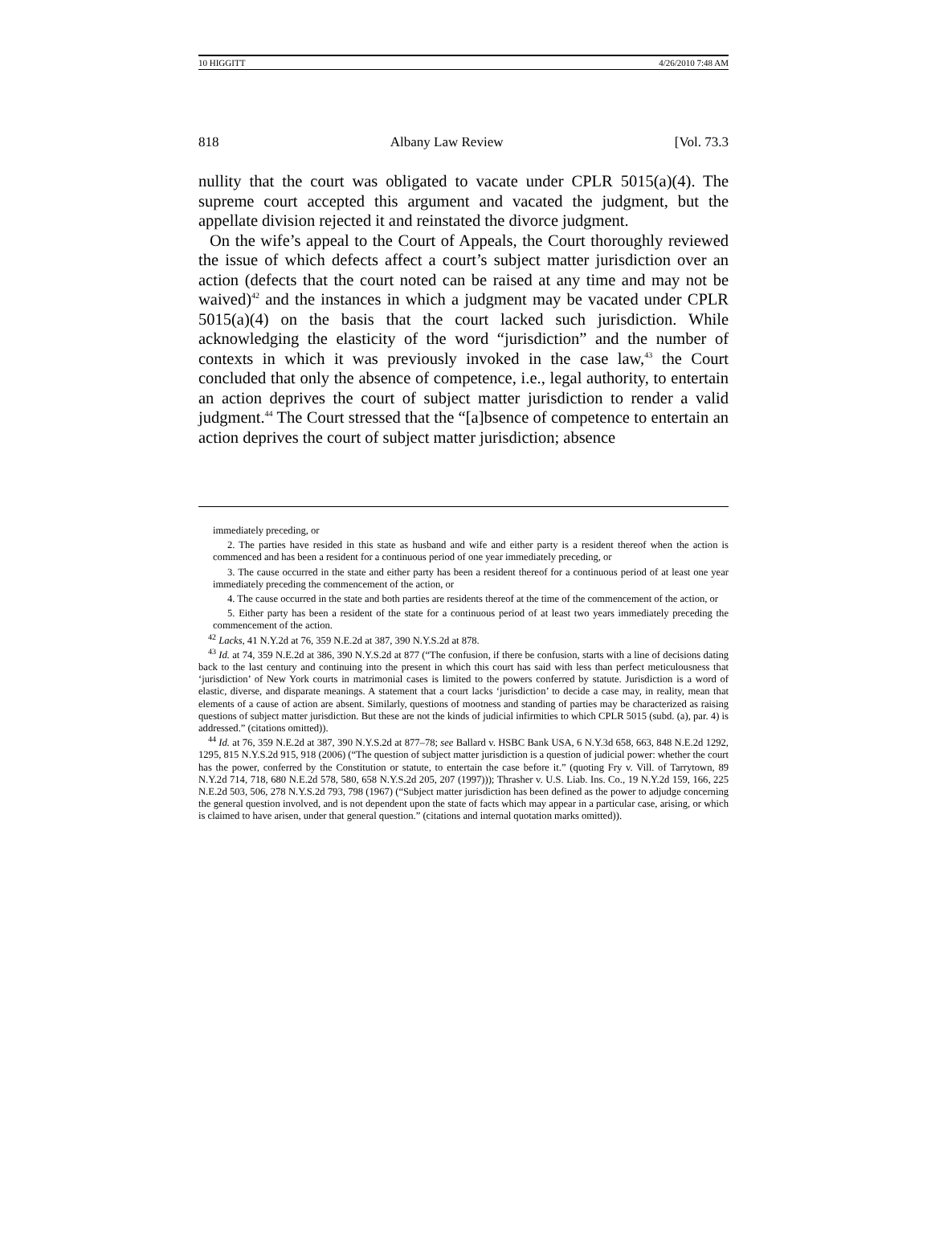10 HIGGITT 4/26/2010 7:48 AM
818 Albany Law Review [Vol. 73.3
nullity that the court was obligated to vacate under CPLR 5015(a)(4). The supreme court accepted this argument and vacated the judgment, but the appellate division rejected it and reinstated the divorce judgment.
On the wife’s appeal to the Court of Appeals, the Court thoroughly reviewed the issue of which defects affect a court’s subject matter jurisdiction over an action (defects that the court noted can be raised at any time and may not be waived)<sup>42</sup> and the instances in which a judgment may be vacated under CPLR 5015(a)(4) on the basis that the court lacked such jurisdiction. While acknowledging the elasticity of the word “jurisdiction” and the number of contexts in which it was previously invoked in the case law,<sup>43</sup> the Court concluded that only the absence of competence, i.e., legal authority, to entertain an action deprives the court of subject matter jurisdiction to render a valid judgment.<sup>44</sup> The Court stressed that the “[a]bsence of competence to entertain an action deprives the court of subject matter jurisdiction; absence
immediately preceding, or
2. The parties have resided in this state as husband and wife and either party is a resident thereof when the action is commenced and has been a resident for a continuous period of one year immediately preceding, or
3. The cause occurred in the state and either party has been a resident thereof for a continuous period of at least one year immediately preceding the commencement of the action, or
4. The cause occurred in the state and both parties are residents thereof at the time of the commencement of the action, or
5. Either party has been a resident of the state for a continuous period of at least two years immediately preceding the commencement of the action.
<sup>42</sup> Lacks, 41 N.Y.2d at 76, 359 N.E.2d at 387, 390 N.Y.S.2d at 878.
<sup>43</sup> Id. at 74, 359 N.E.2d at 386, 390 N.Y.S.2d at 877 (“The confusion, if there be confusion, starts with a line of decisions dating back to the last century and continuing into the present in which this court has said with less than perfect meticulousness that ‘jurisdiction’ of New York courts in matrimonial cases is limited to the powers conferred by statute. Jurisdiction is a word of elastic, diverse, and disparate meanings. A statement that a court lacks ‘jurisdiction’ to decide a case may, in reality, mean that elements of a cause of action are absent. Similarly, questions of mootness and standing of parties may be characterized as raising questions of subject matter jurisdiction. But these are not the kinds of judicial infirmities to which CPLR 5015 (subd. (a), par. 4) is addressed.” (citations omitted)).
<sup>44</sup> Id. at 76, 359 N.E.2d at 387, 390 N.Y.S.2d at 877–78; see Ballard v. HSBC Bank USA, 6 N.Y.3d 658, 663, 848 N.E.2d 1292, 1295, 815 N.Y.S.2d 915, 918 (2006) (“The question of subject matter jurisdiction is a question of judicial power: whether the court has the power, conferred by the Constitution or statute, to entertain the case before it.” (quoting Fry v. Vill. of Tarrytown, 89 N.Y.2d 714, 718, 680 N.E.2d 578, 580, 658 N.Y.S.2d 205, 207 (1997))); Thrasher v. U.S. Liab. Ins. Co., 19 N.Y.2d 159, 166, 225 N.E.2d 503, 506, 278 N.Y.S.2d 793, 798 (1967) (“Subject matter jurisdiction has been defined as the power to adjudge concerning the general question involved, and is not dependent upon the state of facts which may appear in a particular case, arising, or which is claimed to have arisen, under that general question.” (citations and internal quotation marks omitted)).